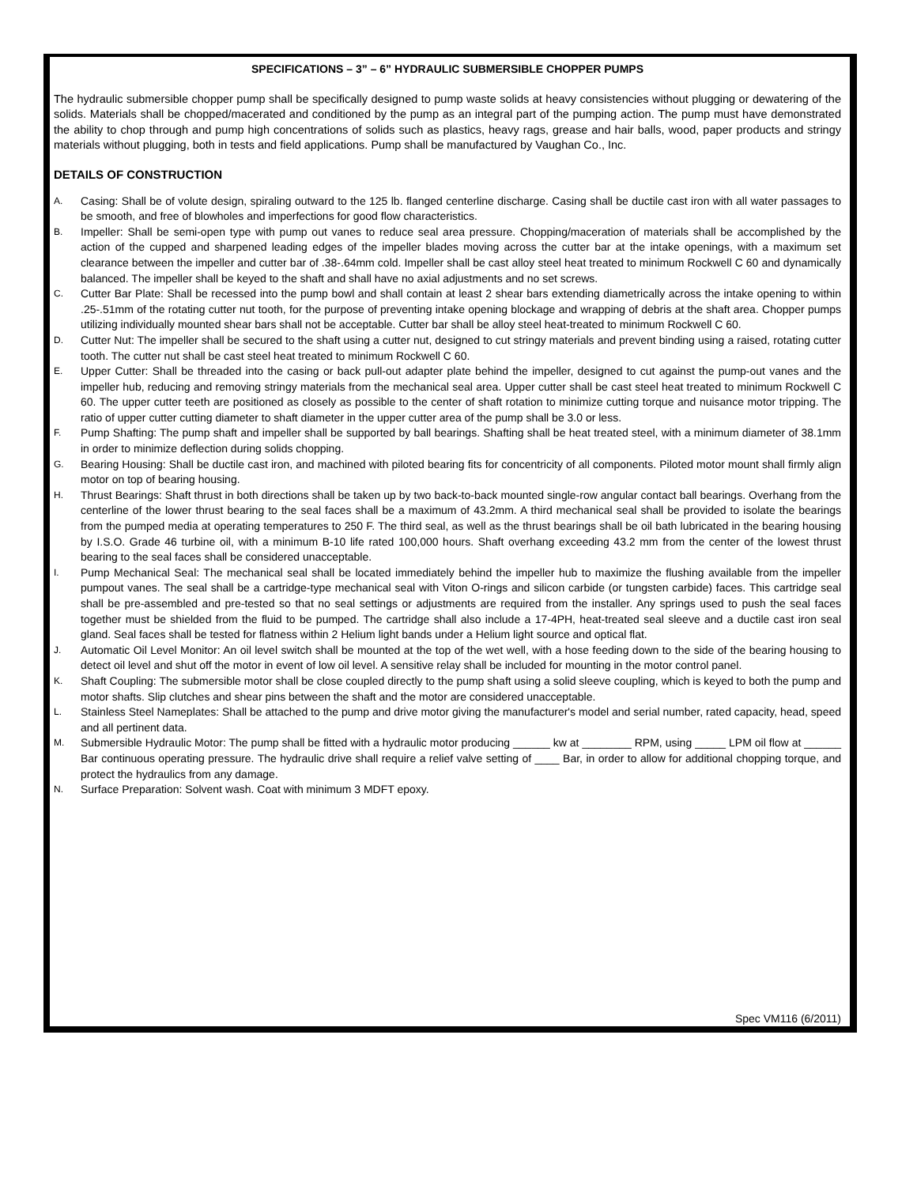SPECIFICATIONS – 3” – 6” HYDRAULIC SUBMERSIBLE CHOPPER PUMPS
The hydraulic submersible chopper pump shall be specifically designed to pump waste solids at heavy consistencies without plugging or dewatering of the solids. Materials shall be chopped/macerated and conditioned by the pump as an integral part of the pumping action. The pump must have demonstrated the ability to chop through and pump high concentrations of solids such as plastics, heavy rags, grease and hair balls, wood, paper products and stringy materials without plugging, both in tests and field applications. Pump shall be manufactured by Vaughan Co., Inc.
DETAILS OF CONSTRUCTION
A.
Casing: Shall be of volute design, spiraling outward to the 125 lb. flanged centerline discharge. Casing shall be ductile cast iron with all water passages to be smooth, and free of blowholes and imperfections for good flow characteristics.
B.
Impeller: Shall be semi-open type with pump out vanes to reduce seal area pressure. Chopping/maceration of materials shall be accomplished by the action of the cupped and sharpened leading edges of the impeller blades moving across the cutter bar at the intake openings, with a maximum set clearance between the impeller and cutter bar of .38-.64mm cold. Impeller shall be cast alloy steel heat treated to minimum Rockwell C 60 and dynamically balanced. The impeller shall be keyed to the shaft and shall have no axial adjustments and no set screws.
C.
Cutter Bar Plate: Shall be recessed into the pump bowl and shall contain at least 2 shear bars extending diametrically across the intake opening to within .25-.51mm of the rotating cutter nut tooth, for the purpose of preventing intake opening blockage and wrapping of debris at the shaft area. Chopper pumps utilizing individually mounted shear bars shall not be acceptable. Cutter bar shall be alloy steel heat-treated to minimum Rockwell C 60.
D.
Cutter Nut: The impeller shall be secured to the shaft using a cutter nut, designed to cut stringy materials and prevent binding using a raised, rotating cutter tooth. The cutter nut shall be cast steel heat treated to minimum Rockwell C 60.
E.
Upper Cutter: Shall be threaded into the casing or back pull-out adapter plate behind the impeller, designed to cut against the pump-out vanes and the impeller hub, reducing and removing stringy materials from the mechanical seal area. Upper cutter shall be cast steel heat treated to minimum Rockwell C 60. The upper cutter teeth are positioned as closely as possible to the center of shaft rotation to minimize cutting torque and nuisance motor tripping. The ratio of upper cutter cutting diameter to shaft diameter in the upper cutter area of the pump shall be 3.0 or less.
F.
Pump Shafting: The pump shaft and impeller shall be supported by ball bearings. Shafting shall be heat treated steel, with a minimum diameter of 38.1mm in order to minimize deflection during solids chopping.
G.
Bearing Housing: Shall be ductile cast iron, and machined with piloted bearing fits for concentricity of all components. Piloted motor mount shall firmly align motor on top of bearing housing.
H.
Thrust Bearings: Shaft thrust in both directions shall be taken up by two back-to-back mounted single-row angular contact ball bearings. Overhang from the centerline of the lower thrust bearing to the seal faces shall be a maximum of 43.2mm. A third mechanical seal shall be provided to isolate the bearings from the pumped media at operating temperatures to 250 F. The third seal, as well as the thrust bearings shall be oil bath lubricated in the bearing housing by I.S.O. Grade 46 turbine oil, with a minimum B-10 life rated 100,000 hours. Shaft overhang exceeding 43.2 mm from the center of the lowest thrust bearing to the seal faces shall be considered unacceptable.
I.
Pump Mechanical Seal: The mechanical seal shall be located immediately behind the impeller hub to maximize the flushing available from the impeller pumpout vanes. The seal shall be a cartridge-type mechanical seal with Viton O-rings and silicon carbide (or tungsten carbide) faces. This cartridge seal shall be pre-assembled and pre-tested so that no seal settings or adjustments are required from the installer. Any springs used to push the seal faces together must be shielded from the fluid to be pumped. The cartridge shall also include a 17-4PH, heat-treated seal sleeve and a ductile cast iron seal gland. Seal faces shall be tested for flatness within 2 Helium light bands under a Helium light source and optical flat.
J.
Automatic Oil Level Monitor: An oil level switch shall be mounted at the top of the wet well, with a hose feeding down to the side of the bearing housing to detect oil level and shut off the motor in event of low oil level. A sensitive relay shall be included for mounting in the motor control panel.
K.
Shaft Coupling: The submersible motor shall be close coupled directly to the pump shaft using a solid sleeve coupling, which is keyed to both the pump and motor shafts. Slip clutches and shear pins between the shaft and the motor are considered unacceptable.
L.
Stainless Steel Nameplates: Shall be attached to the pump and drive motor giving the manufacturer's model and serial number, rated capacity, head, speed and all pertinent data.
M.
Submersible Hydraulic Motor: The pump shall be fitted with a hydraulic motor producing ______ kw at ________ RPM, using _____ LPM oil flow at ______ Bar continuous operating pressure. The hydraulic drive shall require a relief valve setting of ____ Bar, in order to allow for additional chopping torque, and protect the hydraulics from any damage.
N.
Surface Preparation: Solvent wash. Coat with minimum 3 MDFT epoxy.
Spec VM116 (6/2011)